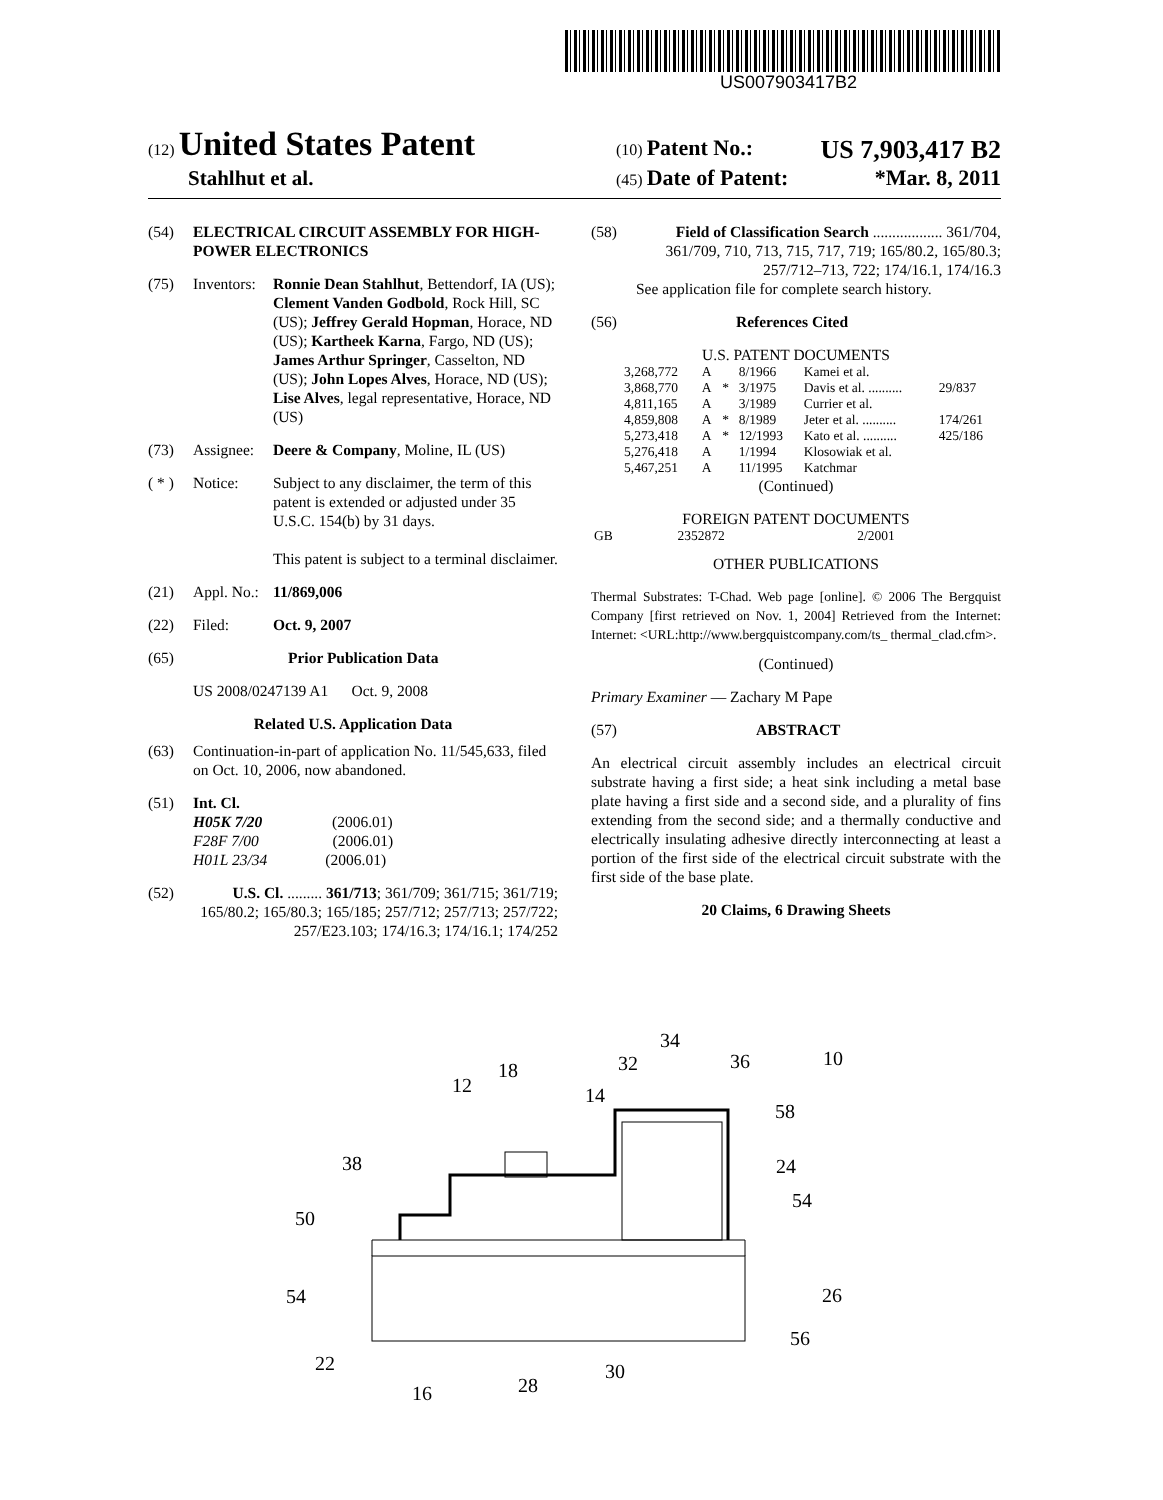US007903417B2
(12) United States Patent
(10) Patent No.: US 7,903,417 B2
Stahlhut et al.
(45) Date of Patent: *Mar. 8, 2011
(54) ELECTRICAL CIRCUIT ASSEMBLY FOR HIGH-POWER ELECTRONICS
(75) Inventors: Ronnie Dean Stahlhut, Bettendorf, IA (US); Clement Vanden Godbold, Rock Hill, SC (US); Jeffrey Gerald Hopman, Horace, ND (US); Kartheek Karna, Fargo, ND (US); James Arthur Springer, Casselton, ND (US); John Lopes Alves, Horace, ND (US); Lise Alves, legal representative, Horace, ND (US)
(73) Assignee: Deere & Company, Moline, IL (US)
( * ) Notice: Subject to any disclaimer, the term of this patent is extended or adjusted under 35 U.S.C. 154(b) by 31 days.
This patent is subject to a terminal disclaimer.
(21) Appl. No.: 11/869,006
(22) Filed: Oct. 9, 2007
(65) Prior Publication Data
US 2008/0247139 A1 Oct. 9, 2008
Related U.S. Application Data
(63) Continuation-in-part of application No. 11/545,633, filed on Oct. 10, 2006, now abandoned.
(51) Int. Cl.
H05K 7/20 (2006.01)
F28F 7/00 (2006.01)
H01L 23/34 (2006.01)
(52) U.S. Cl. ......... 361/713; 361/709; 361/715; 361/719; 165/80.2; 165/80.3; 165/185; 257/712; 257/713; 257/722; 257/E23.103; 174/16.3; 174/16.1; 174/252
(58) Field of Classification Search .................. 361/704, 361/709, 710, 713, 715, 717, 719; 165/80.2, 165/80.3; 257/712–713, 722; 174/16.1, 174/16.3
See application file for complete search history.
(56) References Cited
U.S. PATENT DOCUMENTS
| 3,268,772 | A | | 8/1966 | Kamei et al. | |
| 3,868,770 | A | * | 3/1975 | Davis et al. .......... | 29/837 |
| 4,811,165 | A | | 3/1989 | Currier et al. | |
| 4,859,808 | A | * | 8/1989 | Jeter et al. .......... | 174/261 |
| 5,273,418 | A | * | 12/1993 | Kato et al. .......... | 425/186 |
| 5,276,418 | A | | 1/1994 | Klosowiak et al. | |
| 5,467,251 | A | | 11/1995 | Katchmar | |
(Continued)
FOREIGN PATENT DOCUMENTS
| GB | 2352872 | 2/2001 |
OTHER PUBLICATIONS
Thermal Substrates: T-Chad. Web page [online]. © 2006 The Bergquist Company [first retrieved on Nov. 1, 2004] Retrieved from the Internet: Internet: <URL:http://www.bergquistcompany.com/ts_ thermal_clad.cfm>.
(Continued)
Primary Examiner — Zachary M Pape
(57) ABSTRACT
An electrical circuit assembly includes an electrical circuit substrate having a first side; a heat sink including a metal base plate having a first side and a second side, and a plurality of fins extending from the second side; and a thermally conductive and electrically insulating adhesive directly interconnecting at least a portion of the first side of the electrical circuit substrate with the first side of the base plate.
20 Claims, 6 Drawing Sheets
38
50
54
22
16
28
30
12
18
14
32
34
36
10
58
24
54
26
56